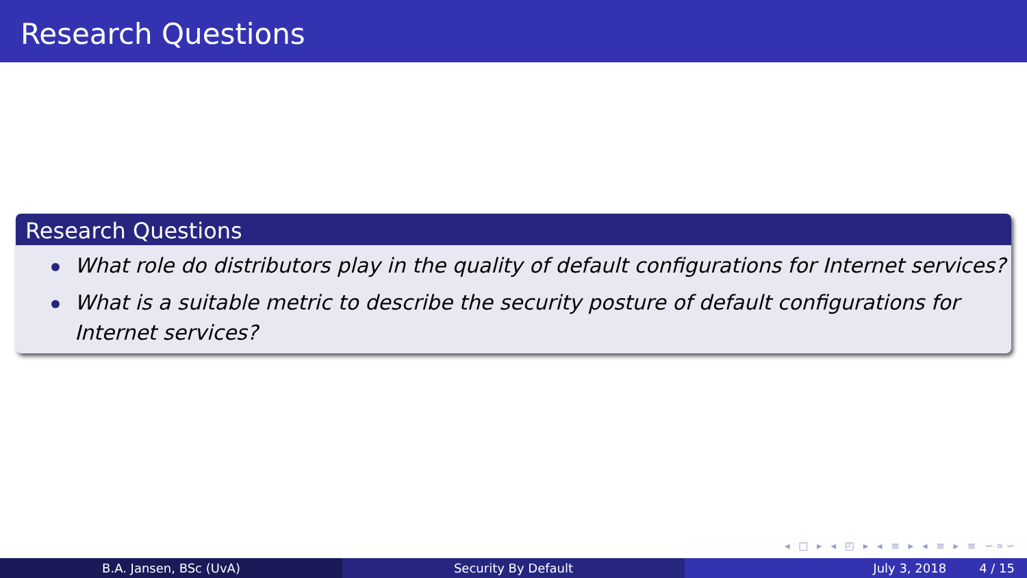Research Questions
Research Questions
What role do distributors play in the quality of default configurations for Internet services?
What is a suitable metric to describe the security posture of default configurations for Internet services?
◂ □ ▸ ◂ ◰ ▸ ◂ ≡ ▸ ◂ ≡ ▸ ≡ ∽∝∽
B.A. Jansen, BSc (UvA) Security By Default July 3, 2018 4 / 15